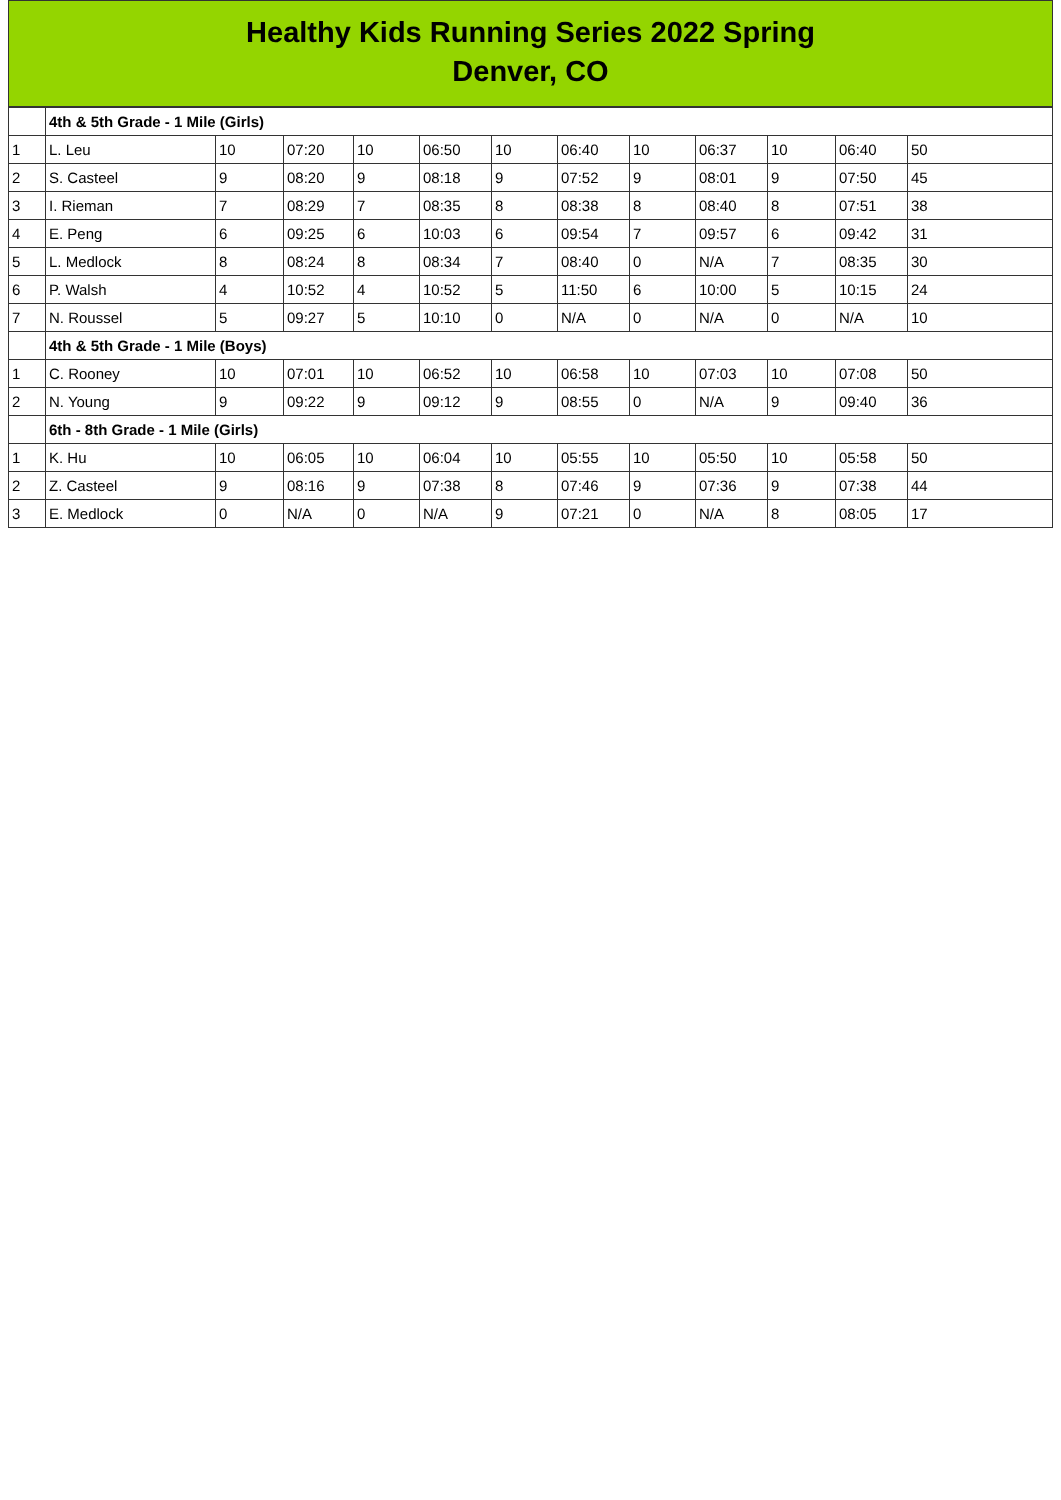Healthy Kids Running Series 2022 Spring
Denver, CO
| | 4th & 5th Grade - 1 Mile (Girls) | | | | | | | | | | | |
| 1 | L. Leu | 10 | 07:20 | 10 | 06:50 | 10 | 06:40 | 10 | 06:37 | 10 | 06:40 | 50 |
| 2 | S. Casteel | 9 | 08:20 | 9 | 08:18 | 9 | 07:52 | 9 | 08:01 | 9 | 07:50 | 45 |
| 3 | I. Rieman | 7 | 08:29 | 7 | 08:35 | 8 | 08:38 | 8 | 08:40 | 8 | 07:51 | 38 |
| 4 | E. Peng | 6 | 09:25 | 6 | 10:03 | 6 | 09:54 | 7 | 09:57 | 6 | 09:42 | 31 |
| 5 | L. Medlock | 8 | 08:24 | 8 | 08:34 | 7 | 08:40 | 0 | N/A | 7 | 08:35 | 30 |
| 6 | P. Walsh | 4 | 10:52 | 4 | 10:52 | 5 | 11:50 | 6 | 10:00 | 5 | 10:15 | 24 |
| 7 | N. Roussel | 5 | 09:27 | 5 | 10:10 | 0 | N/A | 0 | N/A | 0 | N/A | 10 |
| | 4th & 5th Grade - 1 Mile (Boys) | | | | | | | | | | | |
| 1 | C. Rooney | 10 | 07:01 | 10 | 06:52 | 10 | 06:58 | 10 | 07:03 | 10 | 07:08 | 50 |
| 2 | N. Young | 9 | 09:22 | 9 | 09:12 | 9 | 08:55 | 0 | N/A | 9 | 09:40 | 36 |
| | 6th - 8th Grade - 1 Mile (Girls) | | | | | | | | | | | |
| 1 | K. Hu | 10 | 06:05 | 10 | 06:04 | 10 | 05:55 | 10 | 05:50 | 10 | 05:58 | 50 |
| 2 | Z. Casteel | 9 | 08:16 | 9 | 07:38 | 8 | 07:46 | 9 | 07:36 | 9 | 07:38 | 44 |
| 3 | E. Medlock | 0 | N/A | 0 | N/A | 9 | 07:21 | 0 | N/A | 8 | 08:05 | 17 |